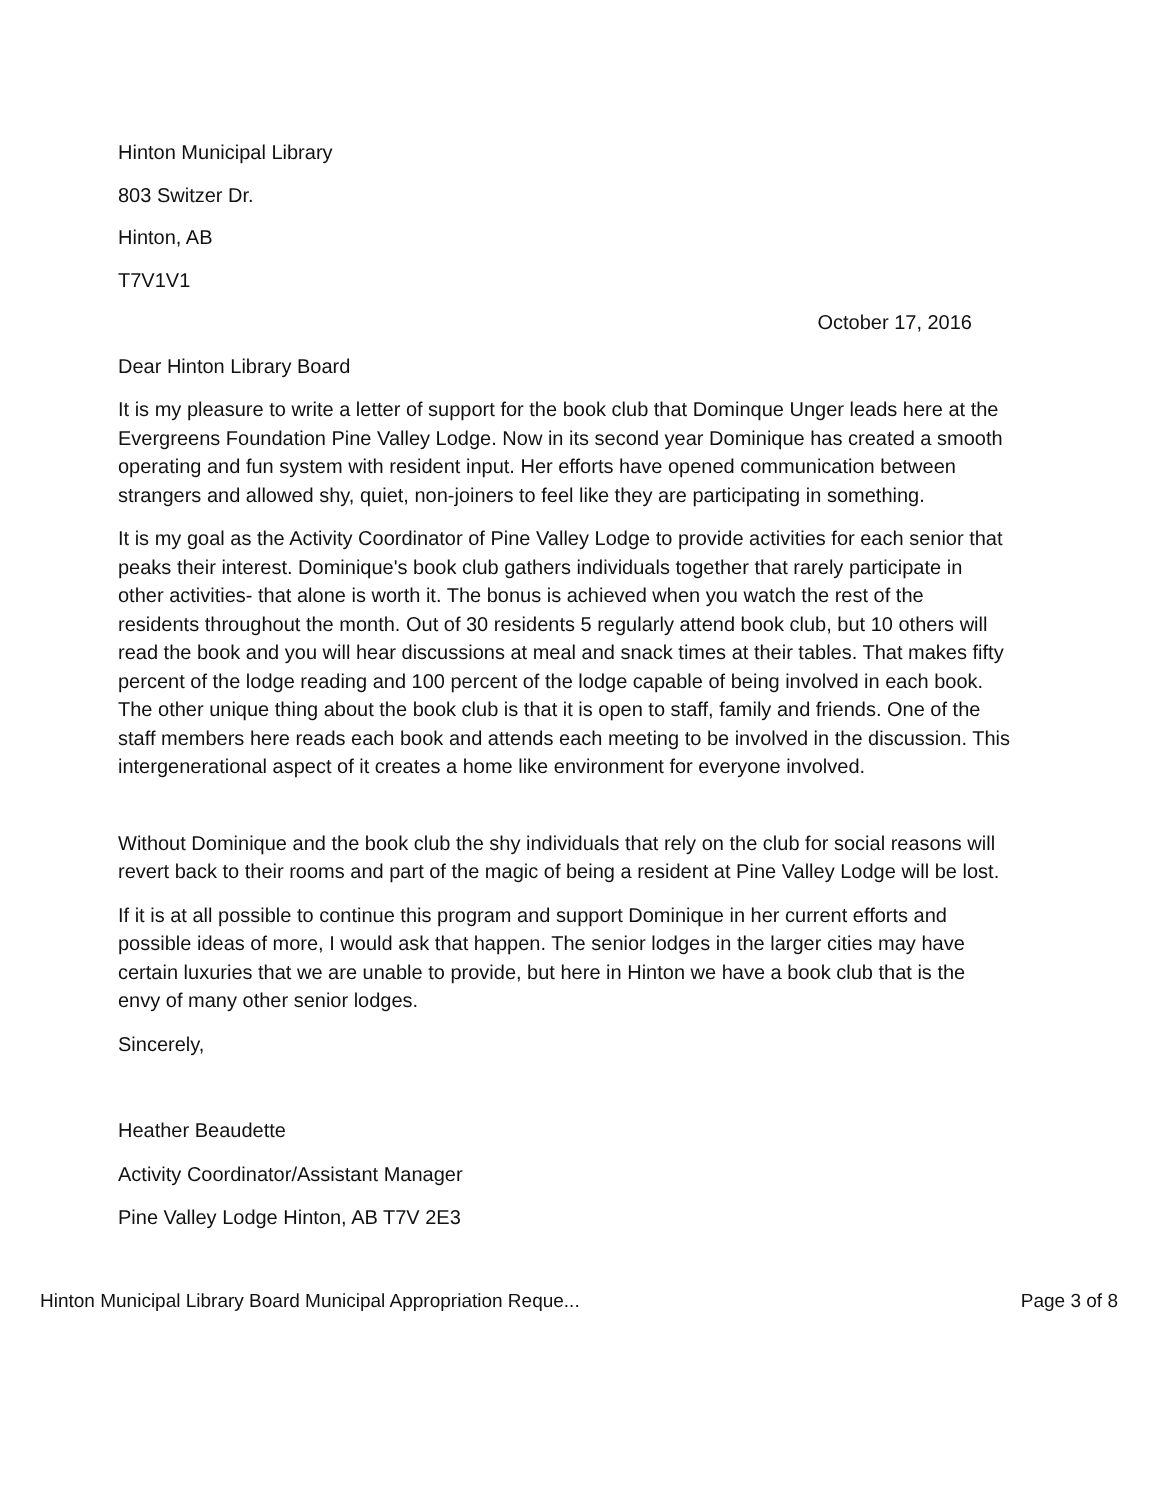Hinton Municipal Library
803 Switzer Dr.
Hinton, AB
T7V1V1
October 17, 2016
Dear Hinton Library Board
It is my pleasure to write a letter of support for the book club that Dominque Unger leads here at the Evergreens Foundation Pine Valley Lodge. Now in its second year Dominique has created a smooth operating and fun system with resident input. Her efforts have opened communication between strangers and allowed shy, quiet, non-joiners to feel like they are participating in something.
It is my goal as the Activity Coordinator of Pine Valley Lodge to provide activities for each senior that peaks their interest. Dominique's book club gathers individuals together that rarely participate in other activities- that alone is worth it. The bonus is achieved when you watch the rest of the residents throughout the month. Out of 30 residents 5 regularly attend book club, but 10 others will read the book and you will hear discussions at meal and snack times at their tables. That makes fifty percent of the lodge reading and 100 percent of the lodge capable of being involved in each book. The other unique thing about the book club is that it is open to staff, family and friends. One of the staff members here reads each book and attends each meeting to be involved in the discussion. This intergenerational aspect of it creates a home like environment for everyone involved.
Without Dominique and the book club the shy individuals that rely on the club for social reasons will revert back to their rooms and part of the magic of being a resident at Pine Valley Lodge will be lost.
If it is at all possible to continue this program and support Dominique in her current efforts and possible ideas of more, I would ask that happen. The senior lodges in the larger cities may have certain luxuries that we are unable to provide, but here in Hinton we have a book club that is the envy of many other senior lodges.
Sincerely,
Heather Beaudette
Activity Coordinator/Assistant Manager
Pine Valley Lodge Hinton, AB T7V 2E3
Hinton Municipal Library Board Municipal Appropriation Reque... Page 3 of 8